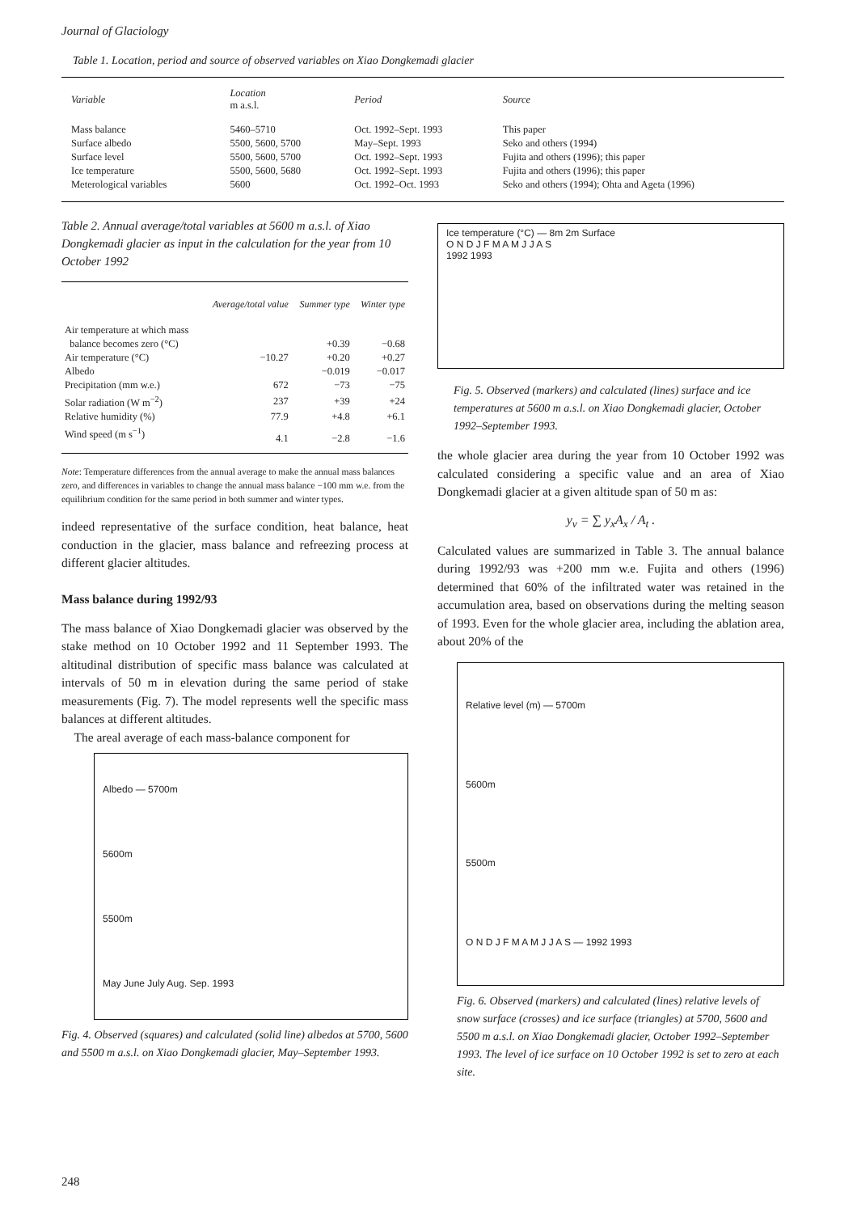Journal of Glaciology
Table 1. Location, period and source of observed variables on Xiao Dongkemadi glacier
| Variable | Location m a.s.l. | Period | Source |
| --- | --- | --- | --- |
| Mass balance | 5460–5710 | Oct. 1992–Sept. 1993 | This paper |
| Surface albedo | 5500, 5600, 5700 | May–Sept. 1993 | Seko and others (1994) |
| Surface level | 5500, 5600, 5700 | Oct. 1992–Sept. 1993 | Fujita and others (1996); this paper |
| Ice temperature | 5500, 5600, 5680 | Oct. 1992–Sept. 1993 | Fujita and others (1996); this paper |
| Meterological variables | 5600 | Oct. 1992–Oct. 1993 | Seko and others (1994); Ohta and Ageta (1996) |
Table 2. Annual average/total variables at 5600 m a.s.l. of Xiao Dongkemadi glacier as input in the calculation for the year from 10 October 1992
| | Average/total value | Summer type | Winter type |
| --- | --- | --- | --- |
| Air temperature at which mass balance becomes zero (°C) | | +0.39 | −0.68 |
| Air temperature (°C) | −10.27 | +0.20 | +0.27 |
| Albedo | | −0.019 | −0.017 |
| Precipitation (mm w.e.) | 672 | −73 | −75 |
| Solar radiation (W m<sup>−2</sup>) | 237 | +39 | +24 |
| Relative humidity (%) | 77.9 | +4.8 | +6.1 |
| Wind speed (m s<sup>−1</sup>) | 4.1 | −2.8 | −1.6 |
Note: Temperature differences from the annual average to make the annual mass balances zero, and differences in variables to change the annual mass balance −100 mm w.e. from the equilibrium condition for the same period in both summer and winter types.
indeed representative of the surface condition, heat balance, heat conduction in the glacier, mass balance and refreezing process at different glacier altitudes.
Mass balance during 1992/93
The mass balance of Xiao Dongkemadi glacier was observed by the stake method on 10 October 1992 and 11 September 1993. The altitudinal distribution of specific mass balance was calculated at intervals of 50 m in elevation during the same period of stake measurements (Fig. 7). The model represents well the specific mass balances at different altitudes.
The areal average of each mass-balance component for
Albedo — 5700m
5600m
5500m
May June July Aug. Sep. 1993
Fig. 4. Observed (squares) and calculated (solid line) albedos at 5700, 5600 and 5500 m a.s.l. on Xiao Dongkemadi glacier, May–September 1993.
Ice temperature (°C) — 8m 2m Surface
O N D J F M A M J J A S
1992 1993
Fig. 5. Observed (markers) and calculated (lines) surface and ice temperatures at 5600 m a.s.l. on Xiao Dongkemadi glacier, October 1992–September 1993.
the whole glacier area during the year from 10 October 1992 was calculated considering a specific value and an area of Xiao Dongkemadi glacier at a given altitude span of 50 m as:
y<sub>v</sub> = ∑ y<sub>x</sub>A<sub>x</sub> / A<sub>t</sub> .
Calculated values are summarized in Table 3. The annual balance during 1992/93 was +200 mm w.e. Fujita and others (1996) determined that 60% of the infiltrated water was retained in the accumulation area, based on observations during the melting season of 1993. Even for the whole glacier area, including the ablation area, about 20% of the
Relative level (m) — 5700m
5600m
5500m
O N D J F M A M J J A S — 1992 1993
Fig. 6. Observed (markers) and calculated (lines) relative levels of snow surface (crosses) and ice surface (triangles) at 5700, 5600 and 5500 m a.s.l. on Xiao Dongkemadi glacier, October 1992–September 1993. The level of ice surface on 10 October 1992 is set to zero at each site.
248